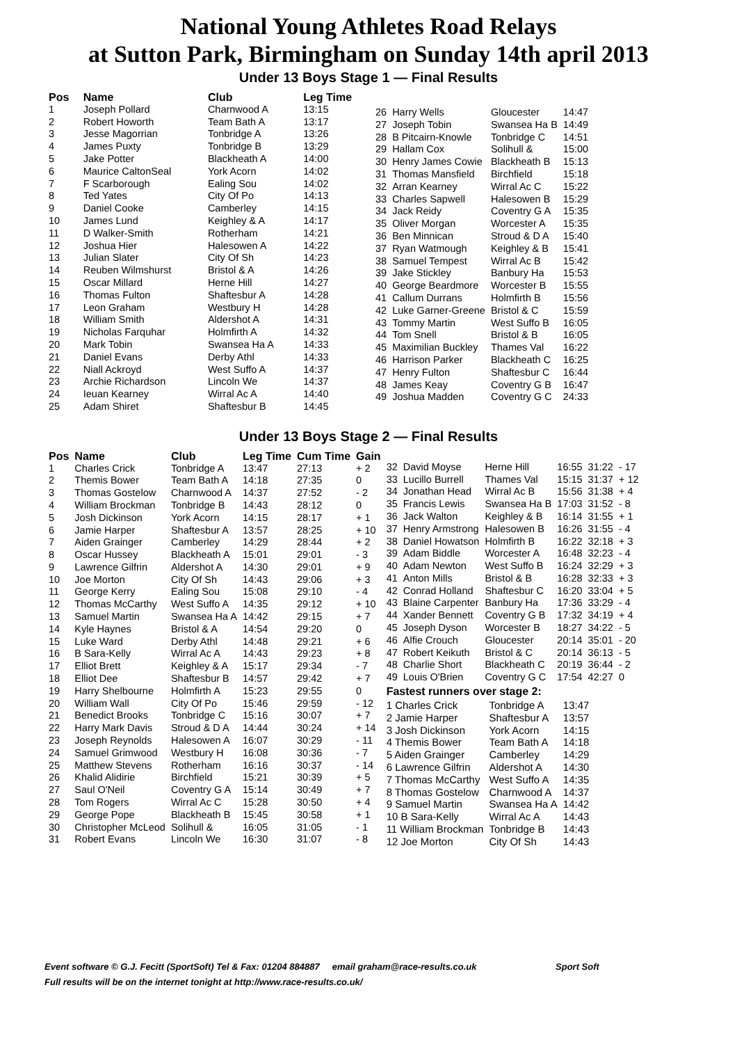National Young Athletes Road Relays
at Sutton Park, Birmingham on Sunday 14th april 2013
Under 13 Boys Stage 1 — Final Results
| Pos | Name | Club | Leg Time |
| --- | --- | --- | --- |
| 1 | Joseph Pollard | Charnwood A | 13:15 |
| 2 | Robert Howorth | Team Bath A | 13:17 |
| 3 | Jesse Magorrian | Tonbridge A | 13:26 |
| 4 | James Puxty | Tonbridge B | 13:29 |
| 5 | Jake Potter | Blackheath A | 14:00 |
| 6 | Maurice CaltonSeal | York Acorn | 14:02 |
| 7 | F Scarborough | Ealing Sou | 14:02 |
| 8 | Ted Yates | City Of Po | 14:13 |
| 9 | Daniel Cooke | Camberley | 14:15 |
| 10 | James Lund | Keighley & A | 14:17 |
| 11 | D Walker-Smith | Rotherham | 14:21 |
| 12 | Joshua Hier | Halesowen A | 14:22 |
| 13 | Julian Slater | City Of Sh | 14:23 |
| 14 | Reuben Wilmshurst | Bristol & A | 14:26 |
| 15 | Oscar Millard | Herne Hill | 14:27 |
| 16 | Thomas Fulton | Shaftesbur A | 14:28 |
| 17 | Leon Graham | Westbury H | 14:28 |
| 18 | William Smith | Aldershot A | 14:31 |
| 19 | Nicholas Farquhar | Holmfirth A | 14:32 |
| 20 | Mark Tobin | Swansea Ha A | 14:33 |
| 21 | Daniel Evans | Derby Athl | 14:33 |
| 22 | Niall Ackroyd | West Suffo A | 14:37 |
| 23 | Archie Richardson | Lincoln We | 14:37 |
| 24 | Ieuan Kearney | Wirral Ac A | 14:40 |
| 25 | Adam Shiret | Shaftesbur B | 14:45 |
| 26 | Harry Wells | Gloucester | 14:47 |
| 27 | Joseph Tobin | Swansea Ha B | 14:49 |
| 28 | B Pitcairn-Knowle | Tonbridge C | 14:51 |
| 29 | Hallam Cox | Solihull & | 15:00 |
| 30 | Henry James Cowie | Blackheath B | 15:13 |
| 31 | Thomas Mansfield | Birchfield | 15:18 |
| 32 | Arran Kearney | Wirral Ac C | 15:22 |
| 33 | Charles Sapwell | Halesowen B | 15:29 |
| 34 | Jack Reidy | Coventry G A | 15:35 |
| 35 | Oliver Morgan | Worcester A | 15:35 |
| 36 | Ben Minnican | Stroud & D A | 15:40 |
| 37 | Ryan Watmough | Keighley & B | 15:41 |
| 38 | Samuel Tempest | Wirral Ac B | 15:42 |
| 39 | Jake Stickley | Banbury Ha | 15:53 |
| 40 | George Beardmore | Worcester B | 15:55 |
| 41 | Callum Durrans | Holmfirth B | 15:56 |
| 42 | Luke Garner-Greene | Bristol & C | 15:59 |
| 43 | Tommy Martin | West Suffo B | 16:05 |
| 44 | Tom Snell | Bristol & B | 16:05 |
| 45 | Maximilian Buckley | Thames Val | 16:22 |
| 46 | Harrison Parker | Blackheath C | 16:25 |
| 47 | Henry Fulton | Shaftesbur C | 16:44 |
| 48 | James Keay | Coventry G B | 16:47 |
| 49 | Joshua Madden | Coventry G C | 24:33 |
Under 13 Boys Stage 2 — Final Results
| Pos | Name | Club | Leg Time | Cum Time | Gain |
| --- | --- | --- | --- | --- | --- |
| 1 | Charles Crick | Tonbridge A | 13:47 | 27:13 | + 2 |
| 2 | Themis Bower | Team Bath A | 14:18 | 27:35 | 0 |
| 3 | Thomas Gostelow | Charnwood A | 14:37 | 27:52 | - 2 |
| 4 | William Brockman | Tonbridge B | 14:43 | 28:12 | 0 |
| 5 | Josh Dickinson | York Acorn | 14:15 | 28:17 | + 1 |
| 6 | Jamie Harper | Shaftesbur A | 13:57 | 28:25 | + 10 |
| 7 | Aiden Grainger | Camberley | 14:29 | 28:44 | + 2 |
| 8 | Oscar Hussey | Blackheath A | 15:01 | 29:01 | - 3 |
| 9 | Lawrence Gilfrin | Aldershot A | 14:30 | 29:01 | + 9 |
| 10 | Joe Morton | City Of Sh | 14:43 | 29:06 | + 3 |
| 11 | George Kerry | Ealing Sou | 15:08 | 29:10 | - 4 |
| 12 | Thomas McCarthy | West Suffo A | 14:35 | 29:12 | + 10 |
| 13 | Samuel Martin | Swansea Ha A | 14:42 | 29:15 | + 7 |
| 14 | Kyle Haynes | Bristol & A | 14:54 | 29:20 | 0 |
| 15 | Luke Ward | Derby Athl | 14:48 | 29:21 | + 6 |
| 16 | B Sara-Kelly | Wirral Ac A | 14:43 | 29:23 | + 8 |
| 17 | Elliot Brett | Keighley & A | 15:17 | 29:34 | - 7 |
| 18 | Elliot Dee | Shaftesbur B | 14:57 | 29:42 | + 7 |
| 19 | Harry Shelbourne | Holmfirth A | 15:23 | 29:55 | 0 |
| 20 | William Wall | City Of Po | 15:46 | 29:59 | - 12 |
| 21 | Benedict Brooks | Tonbridge C | 15:16 | 30:07 | + 7 |
| 22 | Harry Mark Davis | Stroud & D A | 14:44 | 30:24 | + 14 |
| 23 | Joseph Reynolds | Halesowen A | 16:07 | 30:29 | - 11 |
| 24 | Samuel Grimwood | Westbury H | 16:08 | 30:36 | - 7 |
| 25 | Matthew Stevens | Rotherham | 16:16 | 30:37 | - 14 |
| 26 | Khalid Alidirie | Birchfield | 15:21 | 30:39 | + 5 |
| 27 | Saul O'Neil | Coventry G A | 15:14 | 30:49 | + 7 |
| 28 | Tom Rogers | Wirral Ac C | 15:28 | 30:50 | + 4 |
| 29 | George Pope | Blackheath B | 15:45 | 30:58 | + 1 |
| 30 | Christopher McLeod | Solihull & | 16:05 | 31:05 | - 1 |
| 31 | Robert Evans | Lincoln We | 16:30 | 31:07 | - 8 |
| 32 | David Moyse | Herne Hill | 16:55 | 31:22 | - 17 |
| 33 | Lucillo Burrell | Thames Val | 15:15 | 31:37 | + 12 |
| 34 | Jonathan Head | Wirral Ac B | 15:56 | 31:38 | + 4 |
| 35 | Francis Lewis | Swansea Ha B | 17:03 | 31:52 | - 8 |
| 36 | Jack Walton | Keighley & B | 16:14 | 31:55 | + 1 |
| 37 | Henry Armstrong | Halesowen B | 16:26 | 31:55 | - 4 |
| 38 | Daniel Howatson | Holmfirth B | 16:22 | 32:18 | + 3 |
| 39 | Adam Biddle | Worcester A | 16:48 | 32:23 | - 4 |
| 40 | Adam Newton | West Suffo B | 16:24 | 32:29 | + 3 |
| 41 | Anton Mills | Bristol & B | 16:28 | 32:33 | + 3 |
| 42 | Conrad Holland | Shaftesbur C | 16:20 | 33:04 | + 5 |
| 43 | Blaine Carpenter | Banbury Ha | 17:36 | 33:29 | - 4 |
| 44 | Xander Bennett | Coventry G B | 17:32 | 34:19 | + 4 |
| 45 | Joseph Dyson | Worcester B | 18:27 | 34:22 | - 5 |
| 46 | Alfie Crouch | Gloucester | 20:14 | 35:01 | - 20 |
| 47 | Robert Keikuth | Bristol & C | 20:14 | 36:13 | - 5 |
| 48 | Charlie Short | Blackheath C | 20:19 | 36:44 | - 2 |
| 49 | Louis O'Brien | Coventry G C | 17:54 | 42:27 | 0 |
Fastest runners over stage 2:
| 1 Charles Crick | Tonbridge A | 13:47 |
| 2 Jamie Harper | Shaftesbur A | 13:57 |
| 3 Josh Dickinson | York Acorn | 14:15 |
| 4 Themis Bower | Team Bath A | 14:18 |
| 5 Aiden Grainger | Camberley | 14:29 |
| 6 Lawrence Gilfrin | Aldershot A | 14:30 |
| 7 Thomas McCarthy | West Suffo A | 14:35 |
| 8 Thomas Gostelow | Charnwood A | 14:37 |
| 9 Samuel Martin | Swansea Ha A | 14:42 |
| 10 B Sara-Kelly | Wirral Ac A | 14:43 |
| 11 William Brockman | Tonbridge B | 14:43 |
| 12 Joe Morton | City Of Sh | 14:43 |
Event software © G.J. Fecitt (SportSoft) Tel & Fax: 01204 884887 email graham@race-results.co.uk Sport Soft
Full results will be on the internet tonight at http://www.race-results.co.uk/